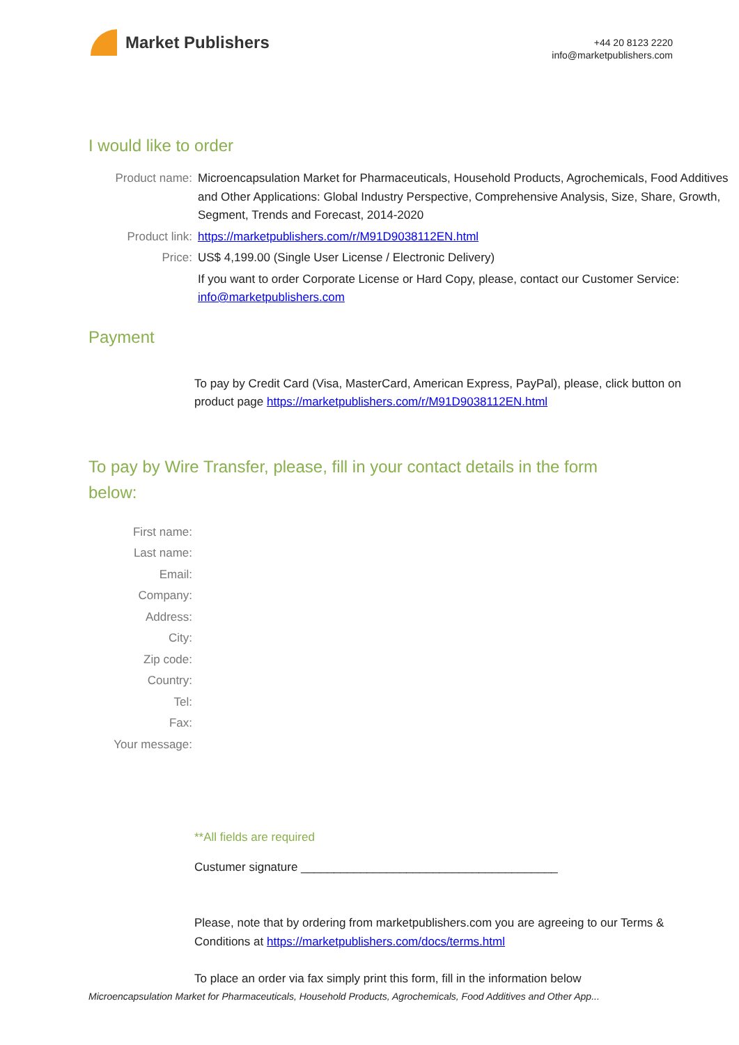Market Publishers
+44 20 8123 2220
info@marketpublishers.com
I would like to order
| Product name: | Microencapsulation Market for Pharmaceuticals, Household Products, Agrochemicals, Food Additives and Other Applications: Global Industry Perspective, Comprehensive Analysis, Size, Share, Growth, Segment, Trends and Forecast, 2014-2020 |
| Product link: | https://marketpublishers.com/r/M91D9038112EN.html |
| Price: | US$ 4,199.00 (Single User License / Electronic Delivery) |
| | If you want to order Corporate License or Hard Copy, please, contact our Customer Service: info@marketpublishers.com |
Payment
To pay by Credit Card (Visa, MasterCard, American Express, PayPal), please, click button on product page https://marketpublishers.com/r/M91D9038112EN.html
To pay by Wire Transfer, please, fill in your contact details in the form below:
| First name: | |
| Last name: | |
| Email: | |
| Company: | |
| Address: | |
| City: | |
| Zip code: | |
| Country: | |
| Tel: | |
| Fax: | |
| Your message: | |
**All fields are required
Custumer signature _______________________________________
Please, note that by ordering from marketpublishers.com you are agreeing to our Terms & Conditions at https://marketpublishers.com/docs/terms.html
To place an order via fax simply print this form, fill in the information below
Microencapsulation Market for Pharmaceuticals, Household Products, Agrochemicals, Food Additives and Other App...